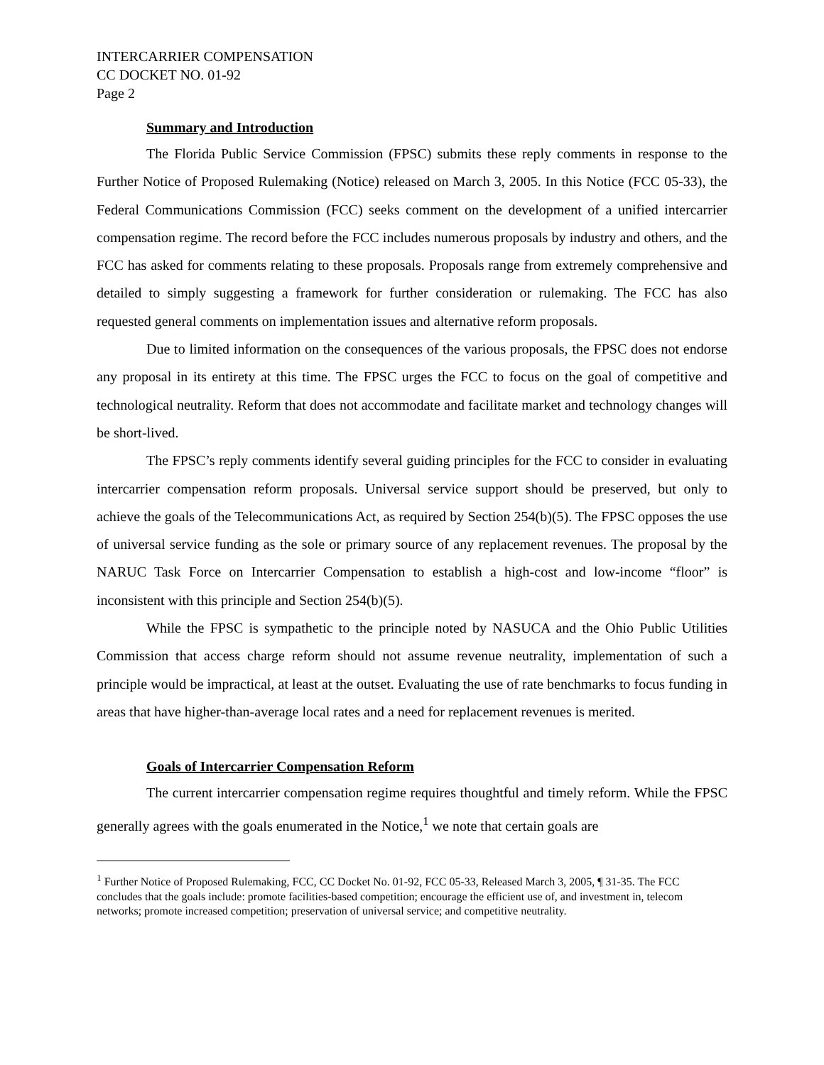INTERCARRIER COMPENSATION
CC DOCKET NO. 01-92
Page 2
Summary and Introduction
The Florida Public Service Commission (FPSC) submits these reply comments in response to the Further Notice of Proposed Rulemaking (Notice) released on March 3, 2005. In this Notice (FCC 05-33), the Federal Communications Commission (FCC) seeks comment on the development of a unified intercarrier compensation regime. The record before the FCC includes numerous proposals by industry and others, and the FCC has asked for comments relating to these proposals. Proposals range from extremely comprehensive and detailed to simply suggesting a framework for further consideration or rulemaking. The FCC has also requested general comments on implementation issues and alternative reform proposals.
Due to limited information on the consequences of the various proposals, the FPSC does not endorse any proposal in its entirety at this time. The FPSC urges the FCC to focus on the goal of competitive and technological neutrality. Reform that does not accommodate and facilitate market and technology changes will be short-lived.
The FPSC’s reply comments identify several guiding principles for the FCC to consider in evaluating intercarrier compensation reform proposals. Universal service support should be preserved, but only to achieve the goals of the Telecommunications Act, as required by Section 254(b)(5). The FPSC opposes the use of universal service funding as the sole or primary source of any replacement revenues. The proposal by the NARUC Task Force on Intercarrier Compensation to establish a high-cost and low-income “floor” is inconsistent with this principle and Section 254(b)(5).
While the FPSC is sympathetic to the principle noted by NASUCA and the Ohio Public Utilities Commission that access charge reform should not assume revenue neutrality, implementation of such a principle would be impractical, at least at the outset. Evaluating the use of rate benchmarks to focus funding in areas that have higher-than-average local rates and a need for replacement revenues is merited.
Goals of Intercarrier Compensation Reform
The current intercarrier compensation regime requires thoughtful and timely reform. While the FPSC generally agrees with the goals enumerated in the Notice,<sup>1</sup> we note that certain goals are
<sup>1</sup> Further Notice of Proposed Rulemaking, FCC, CC Docket No. 01-92, FCC 05-33, Released March 3, 2005, ¶ 31-35. The FCC concludes that the goals include: promote facilities-based competition; encourage the efficient use of, and investment in, telecom networks; promote increased competition; preservation of universal service; and competitive neutrality.